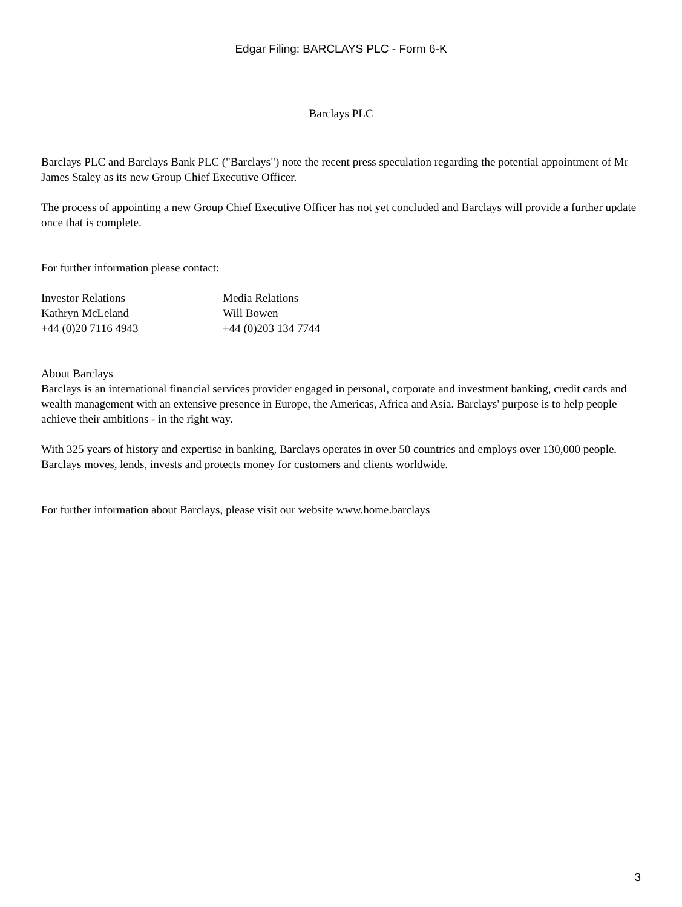Edgar Filing: BARCLAYS PLC - Form 6-K
Barclays PLC
Barclays PLC and Barclays Bank PLC ("Barclays") note the recent press speculation regarding the potential appointment of Mr James Staley as its new Group Chief Executive Officer.
The process of appointing a new Group Chief Executive Officer has not yet concluded and Barclays will provide a further update once that is complete.
For further information please contact:
Investor Relations
Kathryn McLeland
+44 (0)20 7116 4943
Media Relations
Will Bowen
+44 (0)203 134 7744
About Barclays
Barclays is an international financial services provider engaged in personal, corporate and investment banking, credit cards and wealth management with an extensive presence in Europe, the Americas, Africa and Asia. Barclays' purpose is to help people achieve their ambitions - in the right way.
With 325 years of history and expertise in banking, Barclays operates in over 50 countries and employs over 130,000 people. Barclays moves, lends, invests and protects money for customers and clients worldwide.
For further information about Barclays, please visit our website www.home.barclays
3